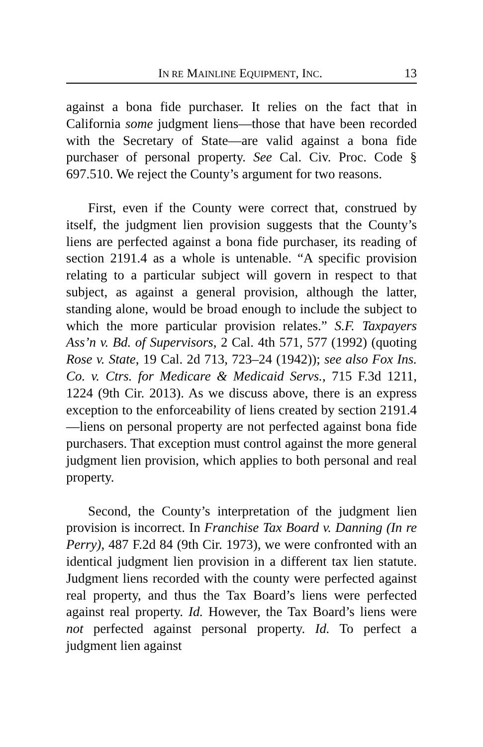IN RE MAINLINE EQUIPMENT, INC. 13
against a bona fide purchaser. It relies on the fact that in California some judgment liens—those that have been recorded with the Secretary of State—are valid against a bona fide purchaser of personal property. See Cal. Civ. Proc. Code § 697.510. We reject the County’s argument for two reasons.
First, even if the County were correct that, construed by itself, the judgment lien provision suggests that the County’s liens are perfected against a bona fide purchaser, its reading of section 2191.4 as a whole is untenable. “A specific provision relating to a particular subject will govern in respect to that subject, as against a general provision, although the latter, standing alone, would be broad enough to include the subject to which the more particular provision relates.” S.F. Taxpayers Ass’n v. Bd. of Supervisors, 2 Cal. 4th 571, 577 (1992) (quoting Rose v. State, 19 Cal. 2d 713, 723–24 (1942)); see also Fox Ins. Co. v. Ctrs. for Medicare & Medicaid Servs., 715 F.3d 1211, 1224 (9th Cir. 2013). As we discuss above, there is an express exception to the enforceability of liens created by section 2191.4—liens on personal property are not perfected against bona fide purchasers. That exception must control against the more general judgment lien provision, which applies to both personal and real property.
Second, the County’s interpretation of the judgment lien provision is incorrect. In Franchise Tax Board v. Danning (In re Perry), 487 F.2d 84 (9th Cir. 1973), we were confronted with an identical judgment lien provision in a different tax lien statute. Judgment liens recorded with the county were perfected against real property, and thus the Tax Board’s liens were perfected against real property. Id. However, the Tax Board’s liens were not perfected against personal property. Id. To perfect a judgment lien against